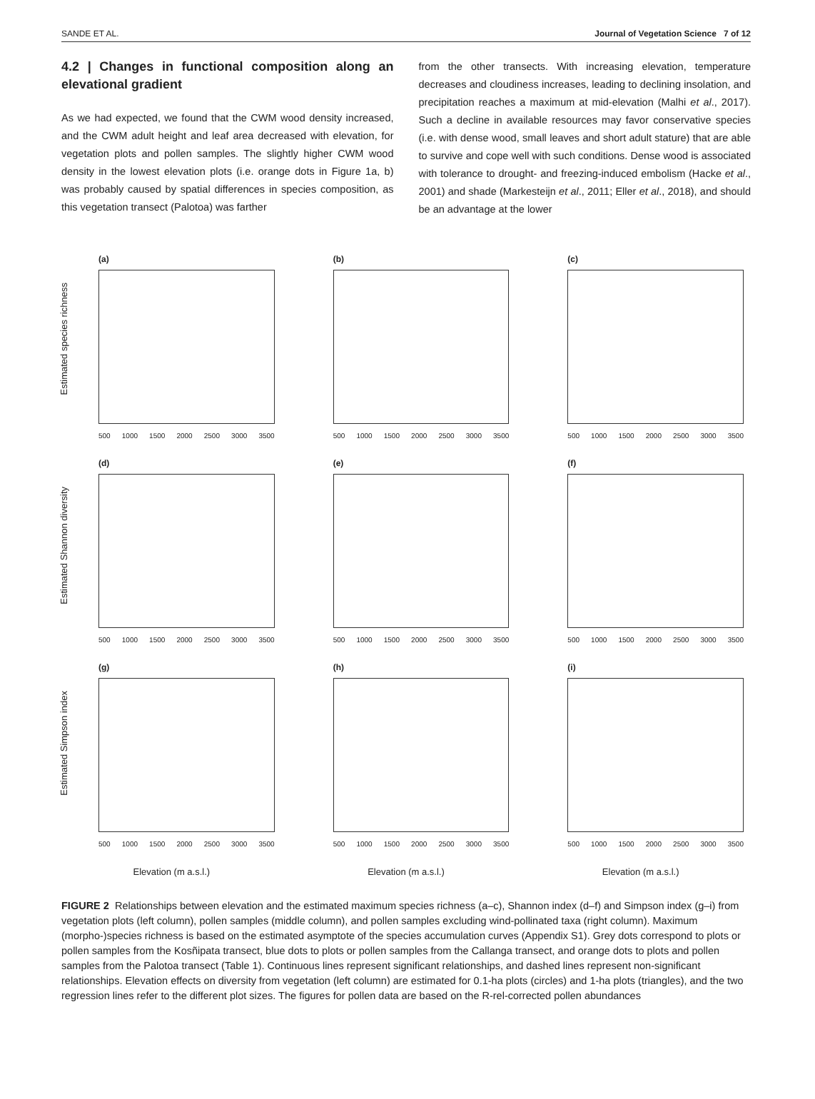SANDE ET AL. Journal of Vegetation Science 7 of 12
4.2 | Changes in functional composition along an elevational gradient
As we had expected, we found that the CWM wood density increased, and the CWM adult height and leaf area decreased with elevation, for vegetation plots and pollen samples. The slightly higher CWM wood density in the lowest elevation plots (i.e. orange dots in Figure 1a, b) was probably caused by spatial differences in species composition, as this vegetation transect (Palotoa) was farther
from the other transects. With increasing elevation, temperature decreases and cloudiness increases, leading to declining insolation, and precipitation reaches a maximum at mid-elevation (Malhi et al., 2017). Such a decline in available resources may favor conservative species (i.e. with dense wood, small leaves and short adult stature) that are able to survive and cope well with such conditions. Dense wood is associated with tolerance to drought- and freezing-induced embolism (Hacke et al., 2001) and shade (Markesteijn et al., 2011; Eller et al., 2018), and should be an advantage at the lower
(a)
Estimated species richness
500 1000 1500 2000 2500 3000 3500
(b)
500 1000 1500 2000 2500 3000 3500
(c)
500 1000 1500 2000 2500 3000 3500
(d)
Estimated Shannon diversity
500 1000 1500 2000 2500 3000 3500
(e)
500 1000 1500 2000 2500 3000 3500
(f)
500 1000 1500 2000 2500 3000 3500
(g)
Estimated Simpson index
500 1000 1500 2000 2500 3000 3500
(h)
500 1000 1500 2000 2500 3000 3500
(i)
500 1000 1500 2000 2500 3000 3500
Elevation (m a.s.l.)
Elevation (m a.s.l.)
Elevation (m a.s.l.)
FIGURE 2 Relationships between elevation and the estimated maximum species richness (a–c), Shannon index (d–f) and Simpson index (g–i) from vegetation plots (left column), pollen samples (middle column), and pollen samples excluding wind-pollinated taxa (right column). Maximum (morpho-)species richness is based on the estimated asymptote of the species accumulation curves (Appendix S1). Grey dots correspond to plots or pollen samples from the Kosñipata transect, blue dots to plots or pollen samples from the Callanga transect, and orange dots to plots and pollen samples from the Palotoa transect (Table 1). Continuous lines represent significant relationships, and dashed lines represent non-significant relationships. Elevation effects on diversity from vegetation (left column) are estimated for 0.1-ha plots (circles) and 1-ha plots (triangles), and the two regression lines refer to the different plot sizes. The figures for pollen data are based on the R-rel-corrected pollen abundances